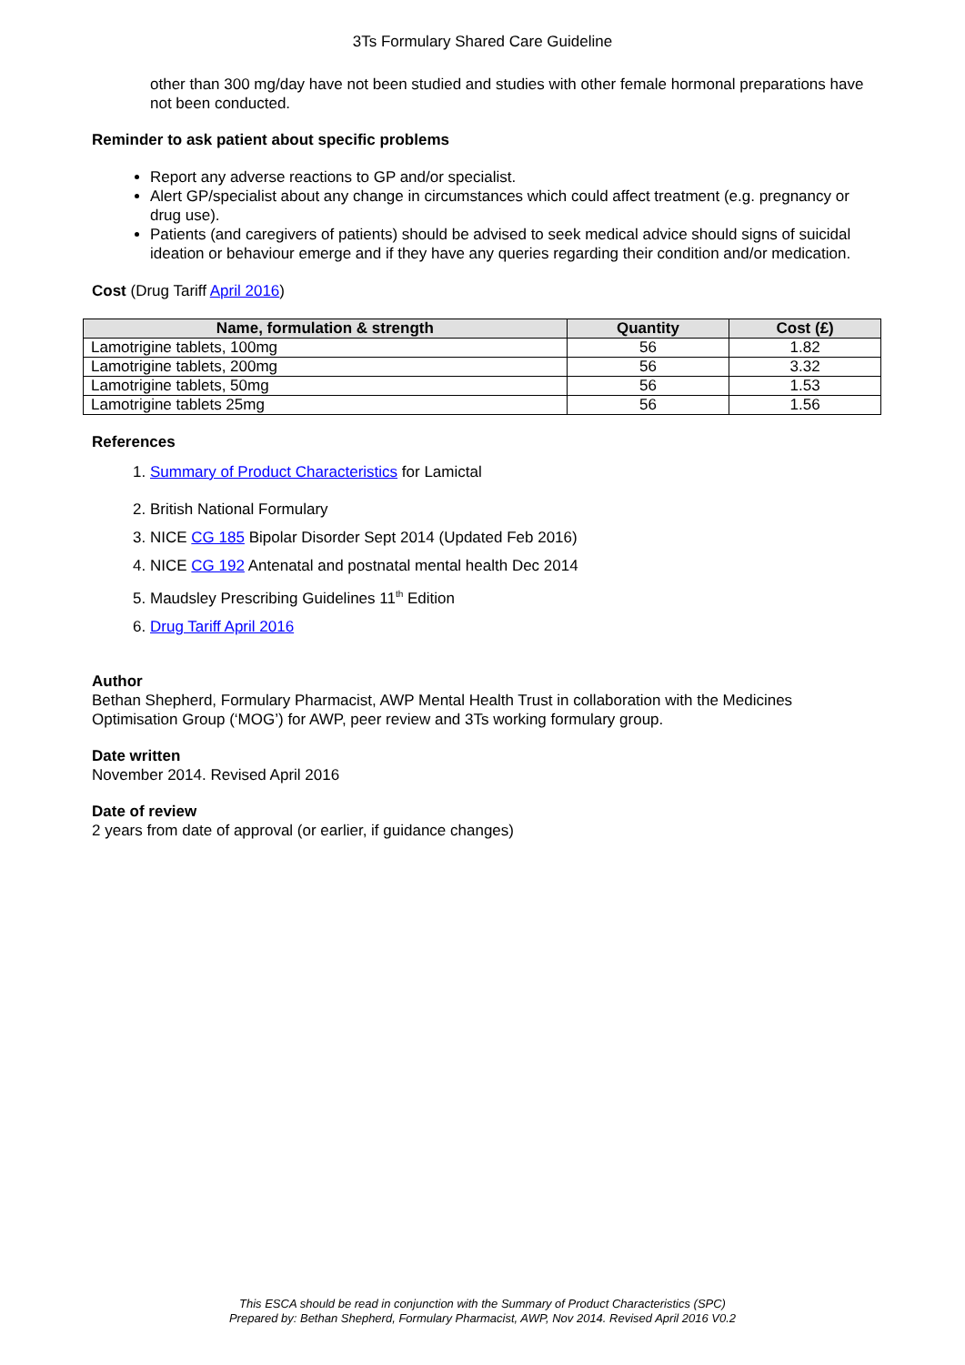3Ts Formulary Shared Care Guideline
other than 300 mg/day have not been studied and studies with other female hormonal preparations have not been conducted.
Reminder to ask patient about specific problems
Report any adverse reactions to GP and/or specialist.
Alert GP/specialist about any change in circumstances which could affect treatment (e.g. pregnancy or drug use).
Patients (and caregivers of patients) should be advised to seek medical advice should signs of suicidal ideation or behaviour emerge and if they have any queries regarding their condition and/or medication.
Cost (Drug Tariff April 2016)
| Name, formulation & strength | Quantity | Cost (£) |
| --- | --- | --- |
| Lamotrigine tablets, 100mg | 56 | 1.82 |
| Lamotrigine tablets, 200mg | 56 | 3.32 |
| Lamotrigine tablets, 50mg | 56 | 1.53 |
| Lamotrigine tablets 25mg | 56 | 1.56 |
References
1. Summary of Product Characteristics for Lamictal
2. British National Formulary
3. NICE CG 185 Bipolar Disorder Sept 2014 (Updated Feb 2016)
4. NICE CG 192 Antenatal and postnatal mental health Dec 2014
5. Maudsley Prescribing Guidelines 11<sup>th</sup> Edition
6. Drug Tariff April 2016
Author
Bethan Shepherd, Formulary Pharmacist, AWP Mental Health Trust in collaboration with the Medicines Optimisation Group (‘MOG’) for AWP, peer review and 3Ts working formulary group.
Date written
November 2014. Revised April 2016
Date of review
2 years from date of approval (or earlier, if guidance changes)
This ESCA should be read in conjunction with the Summary of Product Characteristics (SPC)
Prepared by: Bethan Shepherd, Formulary Pharmacist, AWP, Nov 2014. Revised April 2016 V0.2